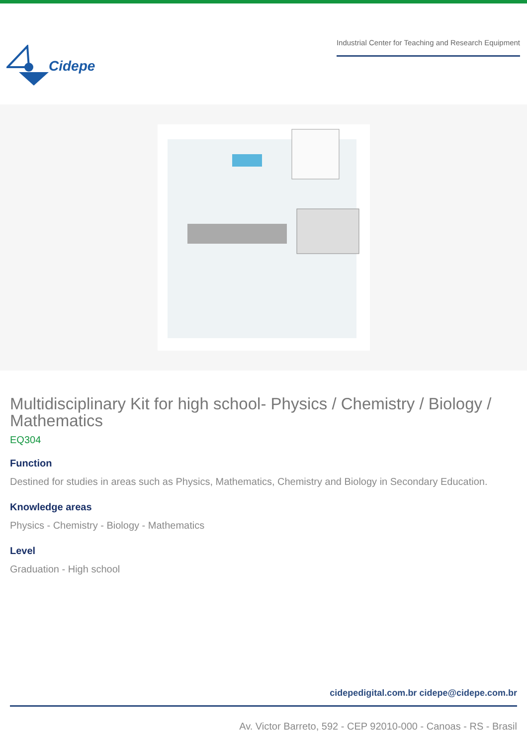Cidepe
Industrial Center for Teaching and Research Equipment
Multidisciplinary Kit for high school- Physics / Chemistry / Biology / Mathematics
EQ304
Function
Destined for studies in areas such as Physics, Mathematics, Chemistry and Biology in Secondary Education.
Knowledge areas
Physics - Chemistry - Biology - Mathematics
Level
Graduation - High school
cidepedigital.com.br cidepe@cidepe.com.br
Av. Victor Barreto, 592 - CEP 92010-000 - Canoas - RS - Brasil